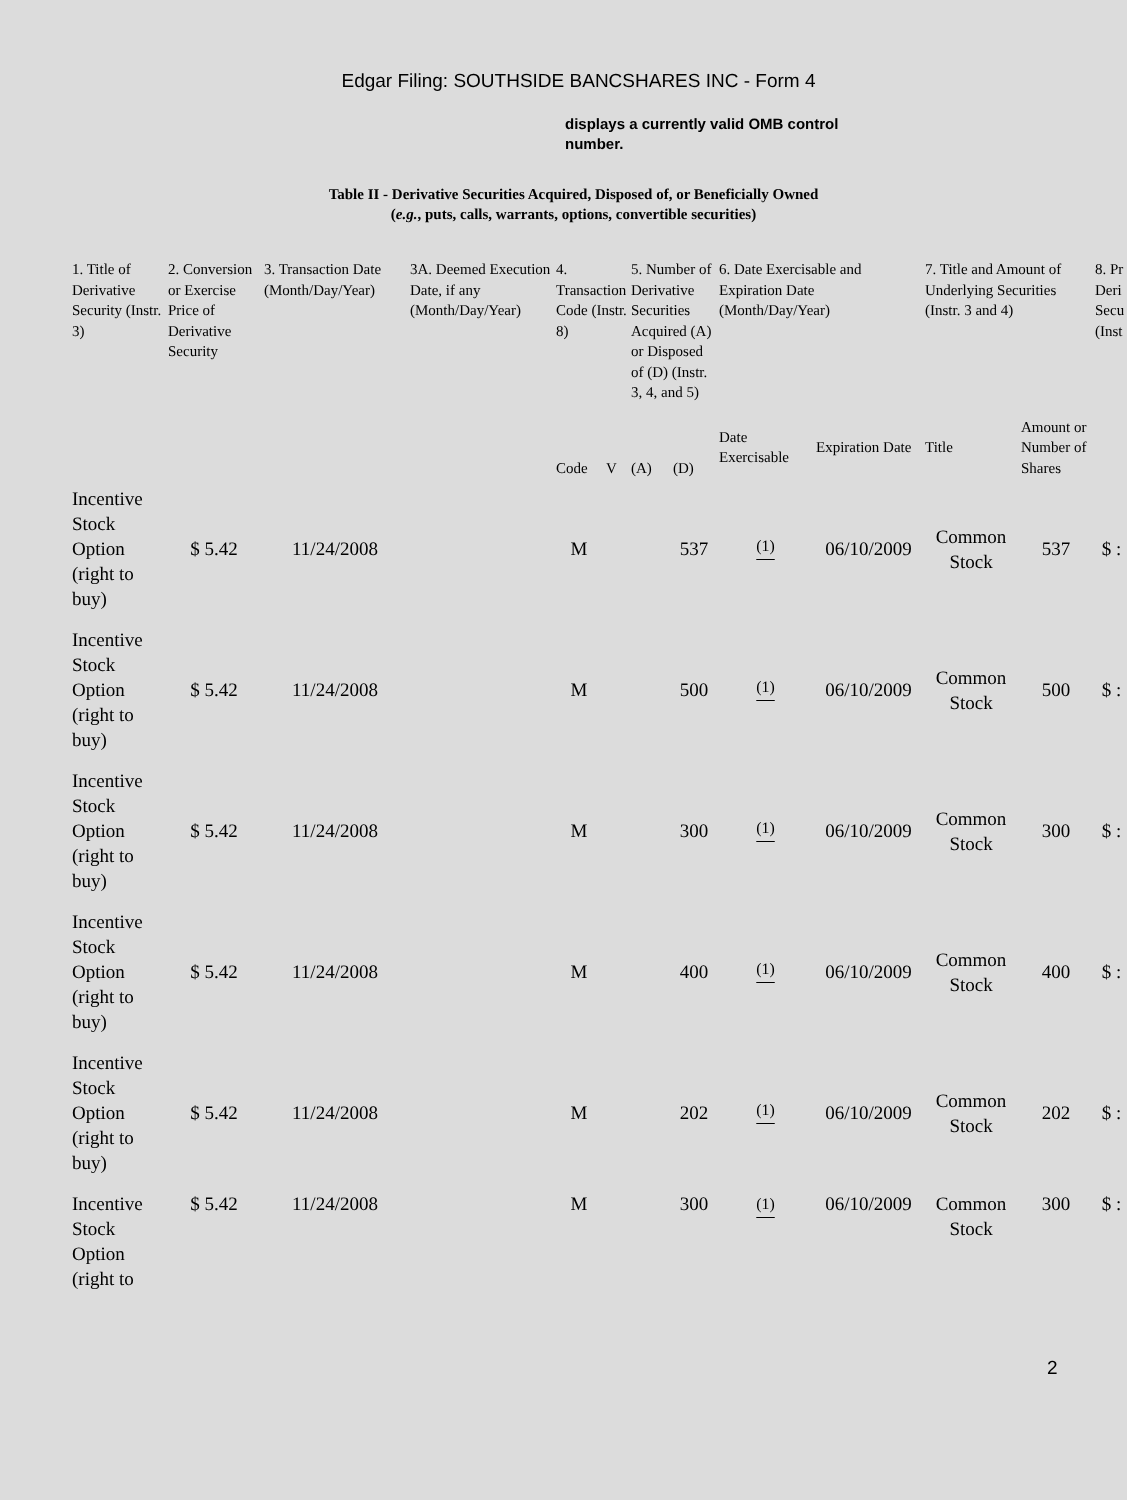Edgar Filing: SOUTHSIDE BANCSHARES INC - Form 4
displays a currently valid OMB control number.
Table II - Derivative Securities Acquired, Disposed of, or Beneficially Owned
(e.g., puts, calls, warrants, options, convertible securities)
| 1. Title of Derivative Security (Instr. 3) | 2. Conversion or Exercise Price of Derivative Security | 3. Transaction Date (Month/Day/Year) | 3A. Deemed Execution Date, if any (Month/Day/Year) | 4. Transaction Code (Instr. 8) | | 5. Number of Derivative Securities Acquired (A) or Disposed of (D) (Instr. 3, 4, and 5) | | 6. Date Exercisable and Expiration Date (Month/Day/Year) | | 7. Title and Amount of Underlying Securities (Instr. 3 and 4) | | 8. Pr Deri Secu (Inst |
| --- | --- | --- | --- | --- | --- | --- | --- | --- | --- | --- | --- | --- |
| | | | | Code | V | (A) | (D) | Date Exercisable | Expiration Date | Title | Amount or Number of Shares | |
| Incentive Stock Option (right to buy) | $ 5.42 | 11/24/2008 | | M | | | 537 | <sup>(1)</sup> | 06/10/2009 | Common Stock | 537 | $ : |
| Incentive Stock Option (right to buy) | $ 5.42 | 11/24/2008 | | M | | | 500 | <sup>(1)</sup> | 06/10/2009 | Common Stock | 500 | $ : |
| Incentive Stock Option (right to buy) | $ 5.42 | 11/24/2008 | | M | | | 300 | <sup>(1)</sup> | 06/10/2009 | Common Stock | 300 | $ : |
| Incentive Stock Option (right to buy) | $ 5.42 | 11/24/2008 | | M | | | 400 | <sup>(1)</sup> | 06/10/2009 | Common Stock | 400 | $ : |
| Incentive Stock Option (right to buy) | $ 5.42 | 11/24/2008 | | M | | | 202 | <sup>(1)</sup> | 06/10/2009 | Common Stock | 202 | $ : |
| Incentive Stock Option (right to | $ 5.42 | 11/24/2008 | | M | | | 300 | <sup>(1)</sup> | 06/10/2009 | Common Stock | 300 | $ : |
2